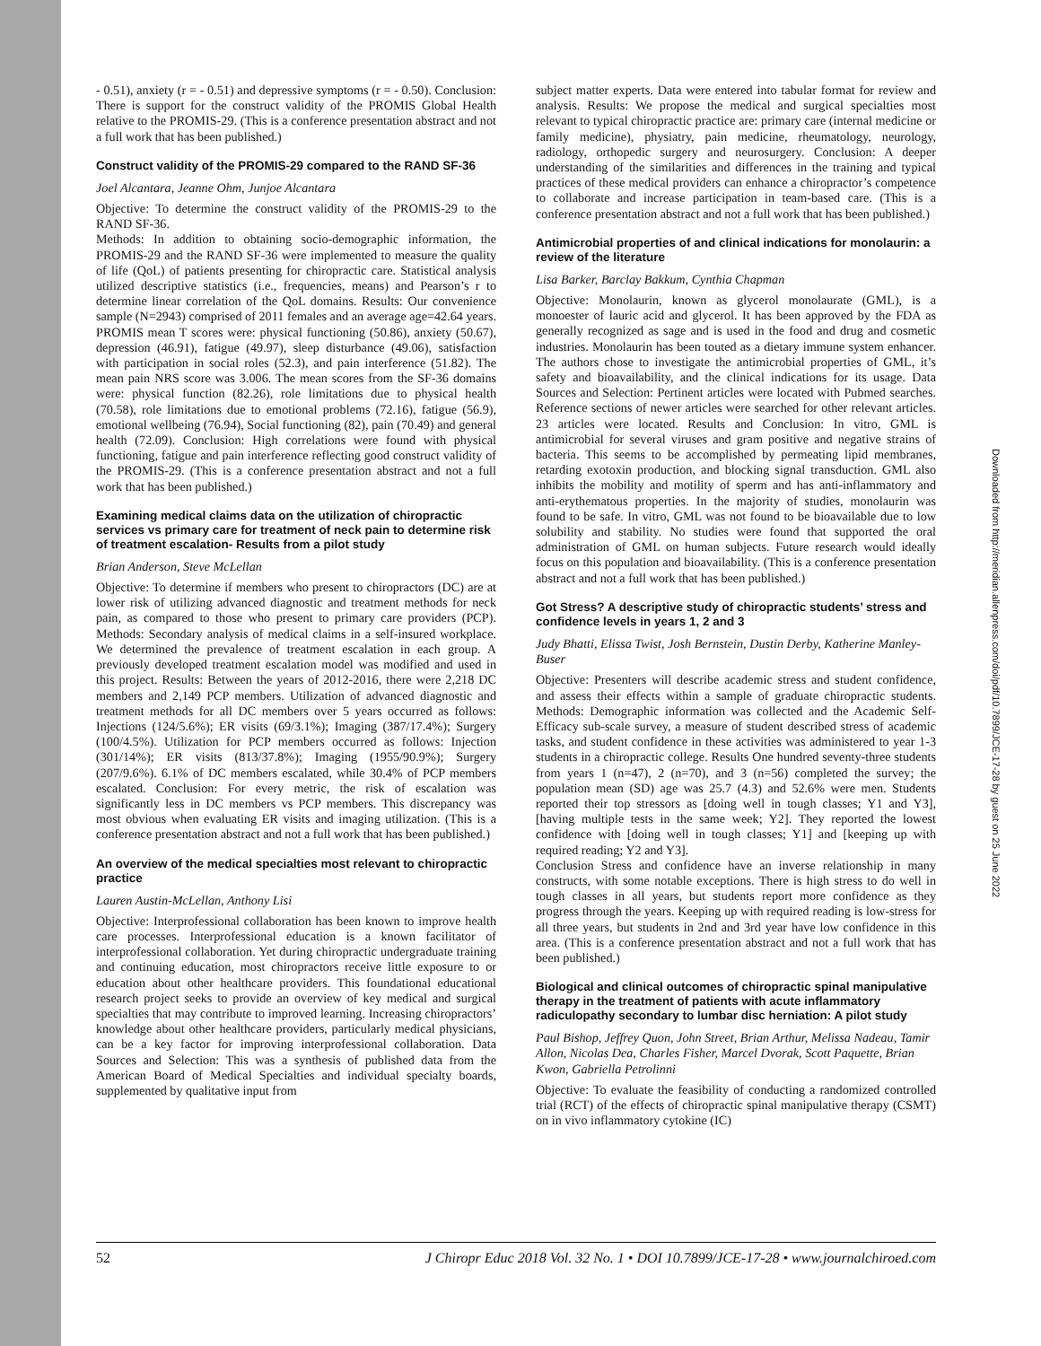- 0.51), anxiety (r = - 0.51) and depressive symptoms (r = - 0.50). Conclusion: There is support for the construct validity of the PROMIS Global Health relative to the PROMIS-29. (This is a conference presentation abstract and not a full work that has been published.)
Construct validity of the PROMIS-29 compared to the RAND SF-36
Joel Alcantara, Jeanne Ohm, Junjoe Alcantara
Objective: To determine the construct validity of the PROMIS-29 to the RAND SF-36.
Methods: In addition to obtaining socio-demographic information, the PROMIS-29 and the RAND SF-36 were implemented to measure the quality of life (QoL) of patients presenting for chiropractic care. Statistical analysis utilized descriptive statistics (i.e., frequencies, means) and Pearson’s r to determine linear correlation of the QoL domains. Results: Our convenience sample (N=2943) comprised of 2011 females and an average age=42.64 years. PROMIS mean T scores were: physical functioning (50.86), anxiety (50.67), depression (46.91), fatigue (49.97), sleep disturbance (49.06), satisfaction with participation in social roles (52.3), and pain interference (51.82). The mean pain NRS score was 3.006. The mean scores from the SF-36 domains were: physical function (82.26), role limitations due to physical health (70.58), role limitations due to emotional problems (72.16), fatigue (56.9), emotional wellbeing (76.94), Social functioning (82), pain (70.49) and general health (72.09). Conclusion: High correlations were found with physical functioning, fatigue and pain interference reflecting good construct validity of the PROMIS-29. (This is a conference presentation abstract and not a full work that has been published.)
Examining medical claims data on the utilization of chiropractic services vs primary care for treatment of neck pain to determine risk of treatment escalation- Results from a pilot study
Brian Anderson, Steve McLellan
Objective: To determine if members who present to chiropractors (DC) are at lower risk of utilizing advanced diagnostic and treatment methods for neck pain, as compared to those who present to primary care providers (PCP). Methods: Secondary analysis of medical claims in a self-insured workplace. We determined the prevalence of treatment escalation in each group. A previously developed treatment escalation model was modified and used in this project. Results: Between the years of 2012-2016, there were 2,218 DC members and 2,149 PCP members. Utilization of advanced diagnostic and treatment methods for all DC members over 5 years occurred as follows: Injections (124/5.6%); ER visits (69/3.1%); Imaging (387/17.4%); Surgery (100/4.5%). Utilization for PCP members occurred as follows: Injection (301/14%); ER visits (813/37.8%); Imaging (1955/90.9%); Surgery (207/9.6%). 6.1% of DC members escalated, while 30.4% of PCP members escalated. Conclusion: For every metric, the risk of escalation was significantly less in DC members vs PCP members. This discrepancy was most obvious when evaluating ER visits and imaging utilization. (This is a conference presentation abstract and not a full work that has been published.)
An overview of the medical specialties most relevant to chiropractic practice
Lauren Austin-McLellan, Anthony Lisi
Objective: Interprofessional collaboration has been known to improve health care processes. Interprofessional education is a known facilitator of interprofessional collaboration. Yet during chiropractic undergraduate training and continuing education, most chiropractors receive little exposure to or education about other healthcare providers. This foundational educational research project seeks to provide an overview of key medical and surgical specialties that may contribute to improved learning. Increasing chiropractors’ knowledge about other healthcare providers, particularly medical physicians, can be a key factor for improving interprofessional collaboration. Data Sources and Selection: This was a synthesis of published data from the American Board of Medical Specialties and individual specialty boards, supplemented by qualitative input from
subject matter experts. Data were entered into tabular format for review and analysis. Results: We propose the medical and surgical specialties most relevant to typical chiropractic practice are: primary care (internal medicine or family medicine), physiatry, pain medicine, rheumatology, neurology, radiology, orthopedic surgery and neurosurgery. Conclusion: A deeper understanding of the similarities and differences in the training and typical practices of these medical providers can enhance a chiropractor’s competence to collaborate and increase participation in team-based care. (This is a conference presentation abstract and not a full work that has been published.)
Antimicrobial properties of and clinical indications for monolaurin: a review of the literature
Lisa Barker, Barclay Bakkum, Cynthia Chapman
Objective: Monolaurin, known as glycerol monolaurate (GML), is a monoester of lauric acid and glycerol. It has been approved by the FDA as generally recognized as sage and is used in the food and drug and cosmetic industries. Monolaurin has been touted as a dietary immune system enhancer. The authors chose to investigate the antimicrobial properties of GML, it’s safety and bioavailability, and the clinical indications for its usage. Data Sources and Selection: Pertinent articles were located with Pubmed searches. Reference sections of newer articles were searched for other relevant articles. 23 articles were located. Results and Conclusion: In vitro, GML is antimicrobial for several viruses and gram positive and negative strains of bacteria. This seems to be accomplished by permeating lipid membranes, retarding exotoxin production, and blocking signal transduction. GML also inhibits the mobility and motility of sperm and has anti-inflammatory and anti-erythematous properties. In the majority of studies, monolaurin was found to be safe. In vitro, GML was not found to be bioavailable due to low solubility and stability. No studies were found that supported the oral administration of GML on human subjects. Future research would ideally focus on this population and bioavailability. (This is a conference presentation abstract and not a full work that has been published.)
Got Stress? A descriptive study of chiropractic students’ stress and confidence levels in years 1, 2 and 3
Judy Bhatti, Elissa Twist, Josh Bernstein, Dustin Derby, Katherine Manley-Buser
Objective: Presenters will describe academic stress and student confidence, and assess their effects within a sample of graduate chiropractic students. Methods: Demographic information was collected and the Academic Self-Efficacy sub-scale survey, a measure of student described stress of academic tasks, and student confidence in these activities was administered to year 1-3 students in a chiropractic college. Results One hundred seventy-three students from years 1 (n=47), 2 (n=70), and 3 (n=56) completed the survey; the population mean (SD) age was 25.7 (4.3) and 52.6% were men. Students reported their top stressors as [doing well in tough classes; Y1 and Y3], [having multiple tests in the same week; Y2]. They reported the lowest confidence with [doing well in tough classes; Y1] and [keeping up with required reading; Y2 and Y3].
Conclusion Stress and confidence have an inverse relationship in many constructs, with some notable exceptions. There is high stress to do well in tough classes in all years, but students report more confidence as they progress through the years. Keeping up with required reading is low-stress for all three years, but students in 2nd and 3rd year have low confidence in this area. (This is a conference presentation abstract and not a full work that has been published.)
Biological and clinical outcomes of chiropractic spinal manipulative therapy in the treatment of patients with acute inflammatory radiculopathy secondary to lumbar disc herniation: A pilot study
Paul Bishop, Jeffrey Quon, John Street, Brian Arthur, Melissa Nadeau, Tamir Allon, Nicolas Dea, Charles Fisher, Marcel Dvorak, Scott Paquette, Brian Kwon, Gabriella Petrolinni
Objective: To evaluate the feasibility of conducting a randomized controlled trial (RCT) of the effects of chiropractic spinal manipulative therapy (CSMT) on in vivo inflammatory cytokine (IC)
52 J Chiropr Educ 2018 Vol. 32 No. 1 • DOI 10.7899/JCE-17-28 • www.journalchiroed.com
Downloaded from http://meridian.allenpress.com/doi/pdf/10.7899/JCE-17-28 by guest on 25 June 2022